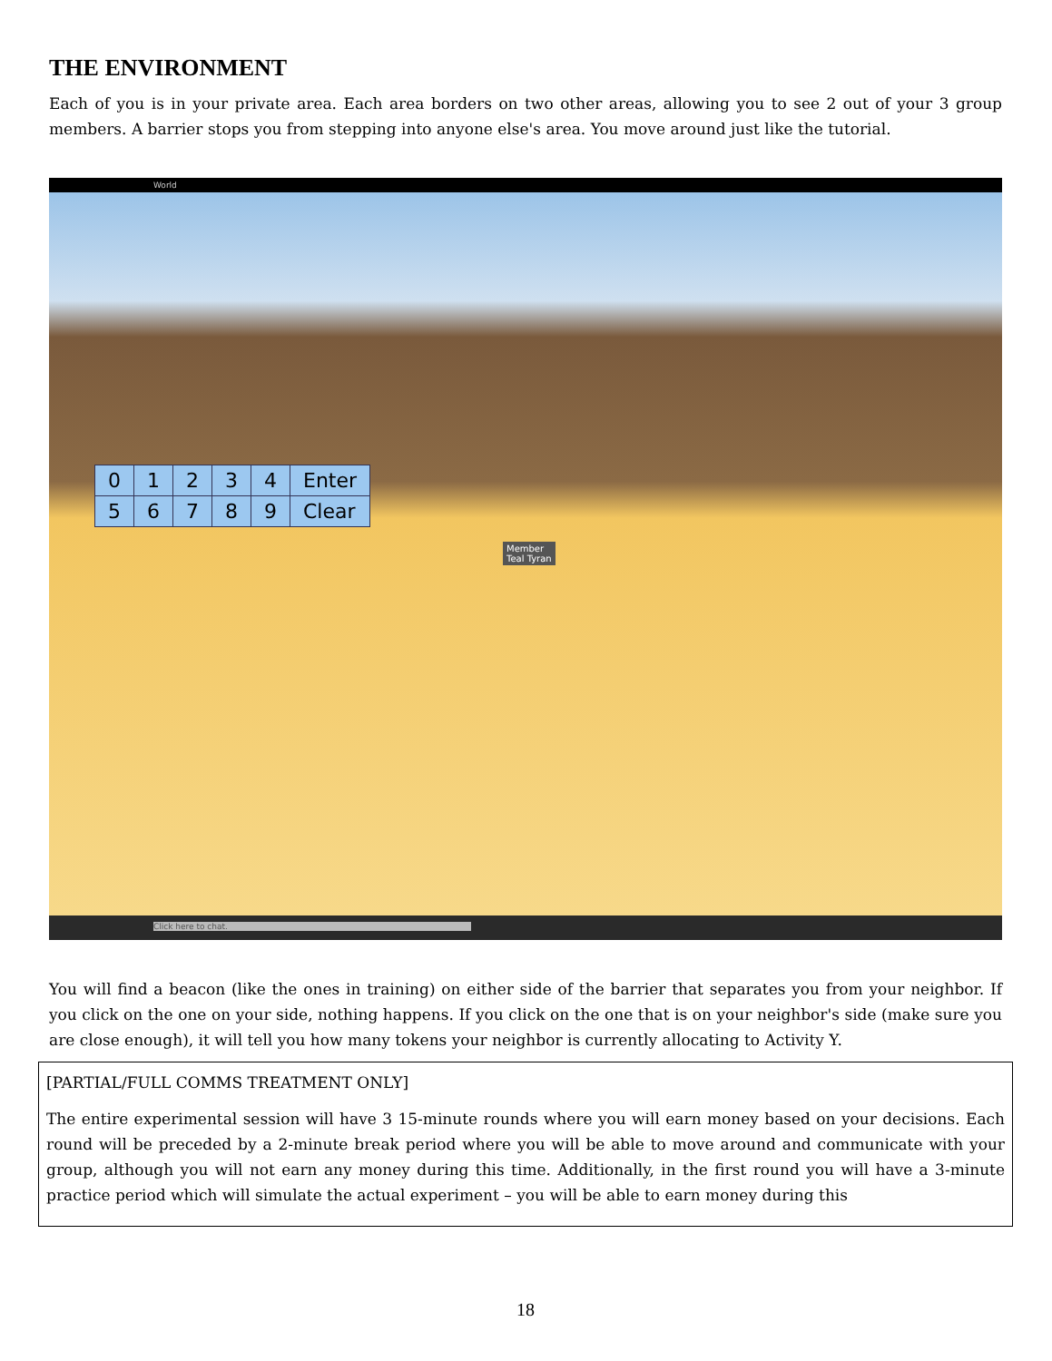THE ENVIRONMENT
Each of you is in your private area. Each area borders on two other areas, allowing you to see 2 out of your 3 group members. A barrier stops you from stepping into anyone else's area. You move around just like the tutorial.
World
| 0 | 1 | 2 | 3 | 4 | Enter |
| 5 | 6 | 7 | 8 | 9 | Clear |
Member
Teal Tyran
Click here to chat.
You will find a beacon (like the ones in training) on either side of the barrier that separates you from your neighbor. If you click on the one on your side, nothing happens. If you click on the one that is on your neighbor's side (make sure you are close enough), it will tell you how many tokens your neighbor is currently allocating to Activity Y.
[PARTIAL/FULL COMMS TREATMENT ONLY]
The entire experimental session will have 3 15-minute rounds where you will earn money based on your decisions. Each round will be preceded by a 2-minute break period where you will be able to move around and communicate with your group, although you will not earn any money during this time. Additionally, in the first round you will have a 3-minute practice period which will simulate the actual experiment – you will be able to earn money during this
18